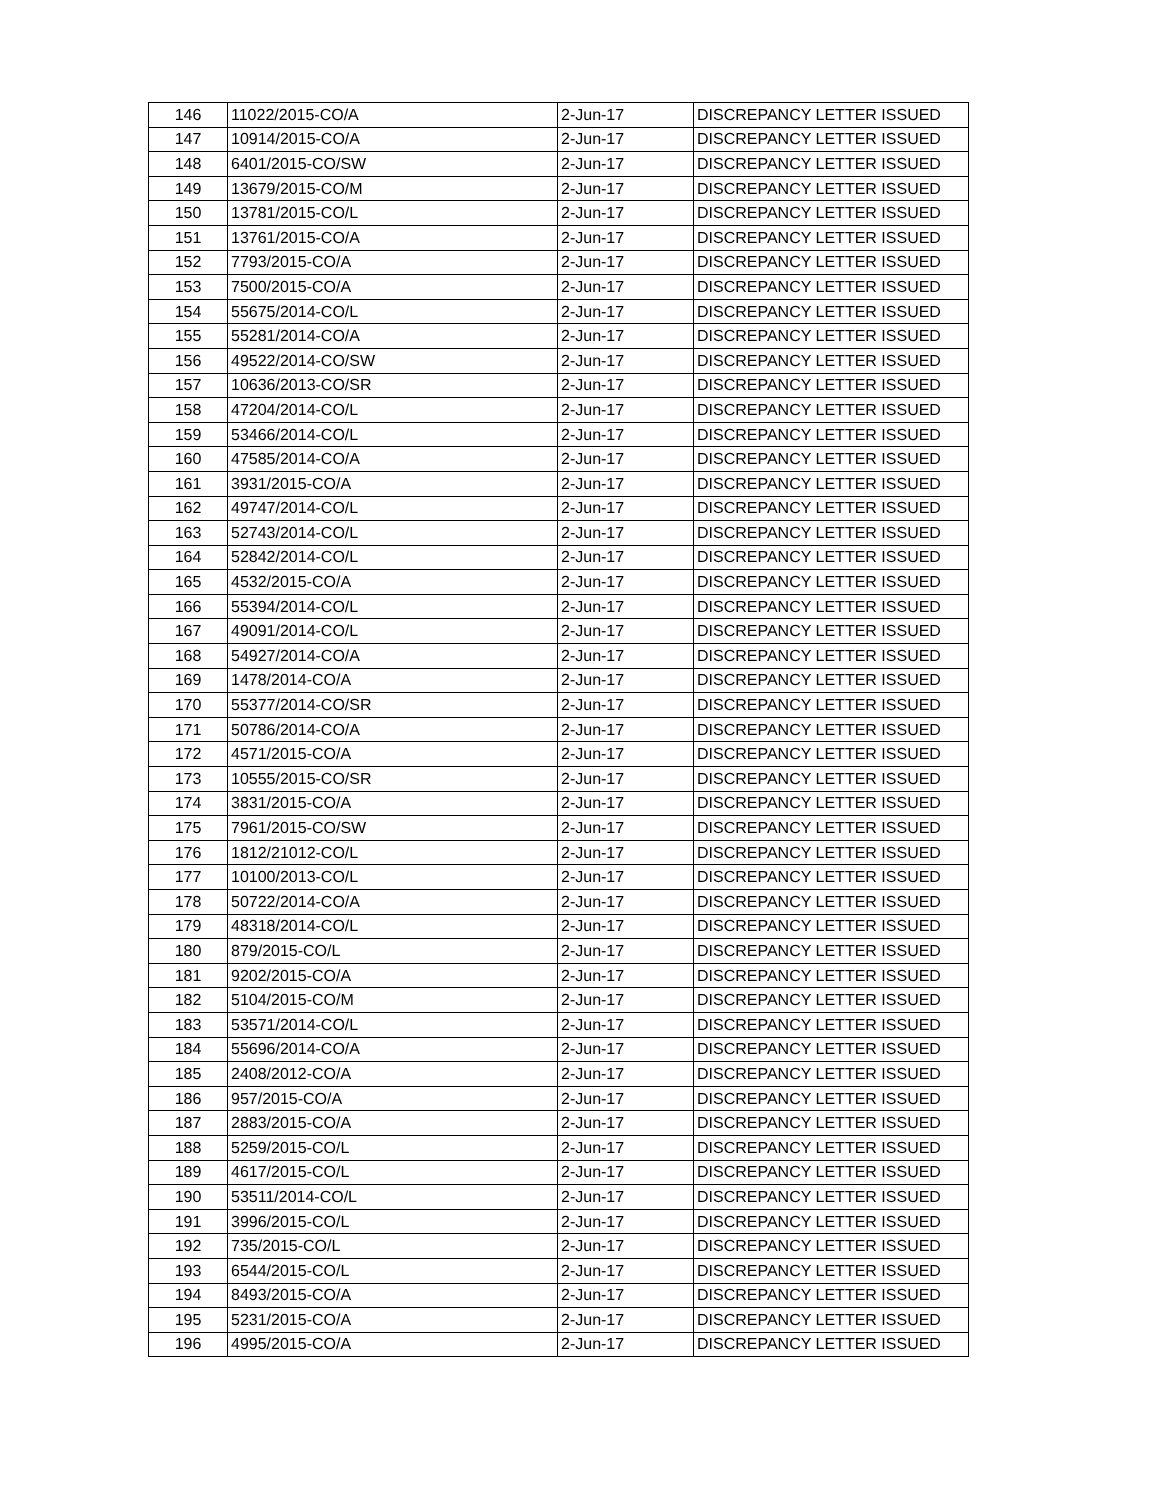| 146 | 11022/2015-CO/A | 2-Jun-17 | DISCREPANCY LETTER ISSUED |
| 147 | 10914/2015-CO/A | 2-Jun-17 | DISCREPANCY LETTER ISSUED |
| 148 | 6401/2015-CO/SW | 2-Jun-17 | DISCREPANCY LETTER ISSUED |
| 149 | 13679/2015-CO/M | 2-Jun-17 | DISCREPANCY LETTER ISSUED |
| 150 | 13781/2015-CO/L | 2-Jun-17 | DISCREPANCY LETTER ISSUED |
| 151 | 13761/2015-CO/A | 2-Jun-17 | DISCREPANCY LETTER ISSUED |
| 152 | 7793/2015-CO/A | 2-Jun-17 | DISCREPANCY LETTER ISSUED |
| 153 | 7500/2015-CO/A | 2-Jun-17 | DISCREPANCY LETTER ISSUED |
| 154 | 55675/2014-CO/L | 2-Jun-17 | DISCREPANCY LETTER ISSUED |
| 155 | 55281/2014-CO/A | 2-Jun-17 | DISCREPANCY LETTER ISSUED |
| 156 | 49522/2014-CO/SW | 2-Jun-17 | DISCREPANCY LETTER ISSUED |
| 157 | 10636/2013-CO/SR | 2-Jun-17 | DISCREPANCY LETTER ISSUED |
| 158 | 47204/2014-CO/L | 2-Jun-17 | DISCREPANCY LETTER ISSUED |
| 159 | 53466/2014-CO/L | 2-Jun-17 | DISCREPANCY LETTER ISSUED |
| 160 | 47585/2014-CO/A | 2-Jun-17 | DISCREPANCY LETTER ISSUED |
| 161 | 3931/2015-CO/A | 2-Jun-17 | DISCREPANCY LETTER ISSUED |
| 162 | 49747/2014-CO/L | 2-Jun-17 | DISCREPANCY LETTER ISSUED |
| 163 | 52743/2014-CO/L | 2-Jun-17 | DISCREPANCY LETTER ISSUED |
| 164 | 52842/2014-CO/L | 2-Jun-17 | DISCREPANCY LETTER ISSUED |
| 165 | 4532/2015-CO/A | 2-Jun-17 | DISCREPANCY LETTER ISSUED |
| 166 | 55394/2014-CO/L | 2-Jun-17 | DISCREPANCY LETTER ISSUED |
| 167 | 49091/2014-CO/L | 2-Jun-17 | DISCREPANCY LETTER ISSUED |
| 168 | 54927/2014-CO/A | 2-Jun-17 | DISCREPANCY LETTER ISSUED |
| 169 | 1478/2014-CO/A | 2-Jun-17 | DISCREPANCY LETTER ISSUED |
| 170 | 55377/2014-CO/SR | 2-Jun-17 | DISCREPANCY LETTER ISSUED |
| 171 | 50786/2014-CO/A | 2-Jun-17 | DISCREPANCY LETTER ISSUED |
| 172 | 4571/2015-CO/A | 2-Jun-17 | DISCREPANCY LETTER ISSUED |
| 173 | 10555/2015-CO/SR | 2-Jun-17 | DISCREPANCY LETTER ISSUED |
| 174 | 3831/2015-CO/A | 2-Jun-17 | DISCREPANCY LETTER ISSUED |
| 175 | 7961/2015-CO/SW | 2-Jun-17 | DISCREPANCY LETTER ISSUED |
| 176 | 1812/21012-CO/L | 2-Jun-17 | DISCREPANCY LETTER ISSUED |
| 177 | 10100/2013-CO/L | 2-Jun-17 | DISCREPANCY LETTER ISSUED |
| 178 | 50722/2014-CO/A | 2-Jun-17 | DISCREPANCY LETTER ISSUED |
| 179 | 48318/2014-CO/L | 2-Jun-17 | DISCREPANCY LETTER ISSUED |
| 180 | 879/2015-CO/L | 2-Jun-17 | DISCREPANCY LETTER ISSUED |
| 181 | 9202/2015-CO/A | 2-Jun-17 | DISCREPANCY LETTER ISSUED |
| 182 | 5104/2015-CO/M | 2-Jun-17 | DISCREPANCY LETTER ISSUED |
| 183 | 53571/2014-CO/L | 2-Jun-17 | DISCREPANCY LETTER ISSUED |
| 184 | 55696/2014-CO/A | 2-Jun-17 | DISCREPANCY LETTER ISSUED |
| 185 | 2408/2012-CO/A | 2-Jun-17 | DISCREPANCY LETTER ISSUED |
| 186 | 957/2015-CO/A | 2-Jun-17 | DISCREPANCY LETTER ISSUED |
| 187 | 2883/2015-CO/A | 2-Jun-17 | DISCREPANCY LETTER ISSUED |
| 188 | 5259/2015-CO/L | 2-Jun-17 | DISCREPANCY LETTER ISSUED |
| 189 | 4617/2015-CO/L | 2-Jun-17 | DISCREPANCY LETTER ISSUED |
| 190 | 53511/2014-CO/L | 2-Jun-17 | DISCREPANCY LETTER ISSUED |
| 191 | 3996/2015-CO/L | 2-Jun-17 | DISCREPANCY LETTER ISSUED |
| 192 | 735/2015-CO/L | 2-Jun-17 | DISCREPANCY LETTER ISSUED |
| 193 | 6544/2015-CO/L | 2-Jun-17 | DISCREPANCY LETTER ISSUED |
| 194 | 8493/2015-CO/A | 2-Jun-17 | DISCREPANCY LETTER ISSUED |
| 195 | 5231/2015-CO/A | 2-Jun-17 | DISCREPANCY LETTER ISSUED |
| 196 | 4995/2015-CO/A | 2-Jun-17 | DISCREPANCY LETTER ISSUED |